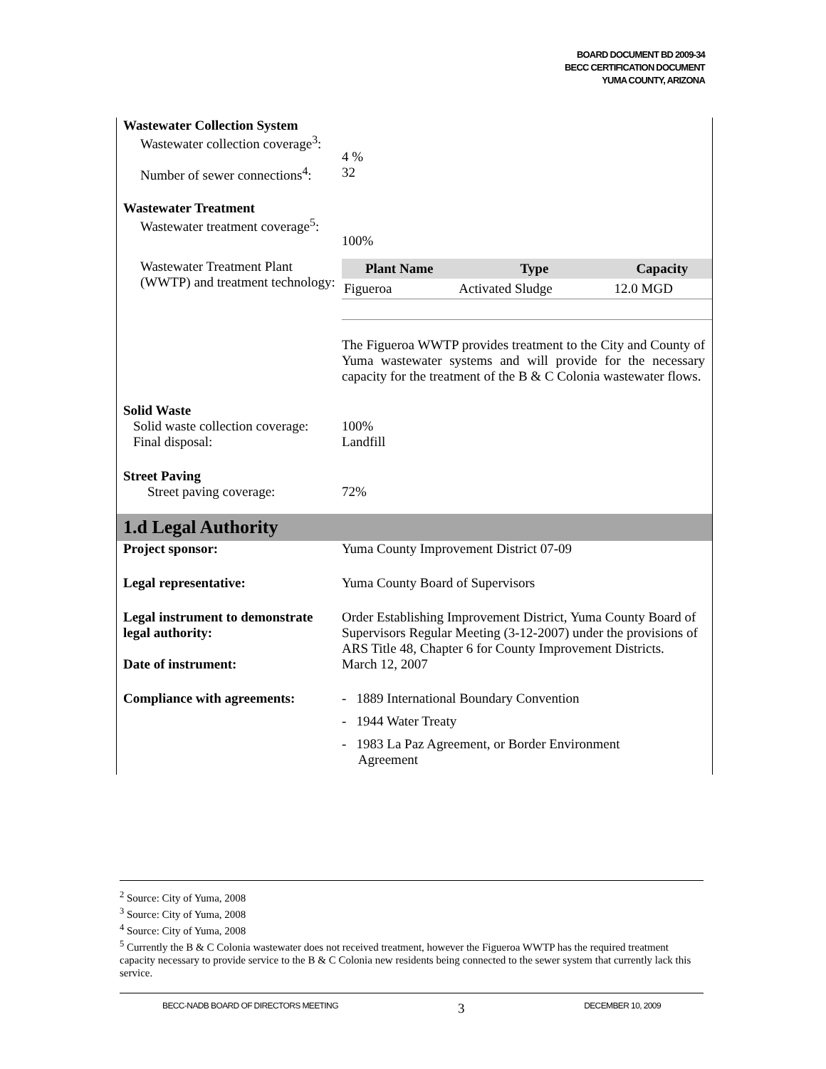BOARD DOCUMENT BD 2009-34
BECC CERTIFICATION DOCUMENT
YUMA COUNTY, ARIZONA
Wastewater Collection System
Wastewater collection coverage<sup>3</sup>:
4 %
Number of sewer connections<sup>4</sup>:
32
Wastewater Treatment
Wastewater treatment coverage<sup>5</sup>:
100%
Wastewater Treatment Plant (WWTP) and treatment technology:
| Plant Name | Type | Capacity |
| --- | --- | --- |
| Figueroa | Activated Sludge | 12.0 MGD |
The Figueroa WWTP provides treatment to the City and County of Yuma wastewater systems and will provide for the necessary capacity for the treatment of the B & C Colonia wastewater flows.
Solid Waste
Solid waste collection coverage:
Final disposal:
100%
Landfill
Street Paving
Street paving coverage: 72%
1.d Legal Authority
Project sponsor: Yuma County Improvement District 07-09
Legal representative: Yuma County Board of Supervisors
Legal instrument to demonstrate legal authority:
Order Establishing Improvement District, Yuma County Board of Supervisors Regular Meeting (3-12-2007) under the provisions of ARS Title 48, Chapter 6 for County Improvement Districts.
Date of instrument: March 12, 2007
Compliance with agreements:
- 1889 International Boundary Convention
- 1944 Water Treaty
- 1983 La Paz Agreement, or Border Environment
Agreement
<sup>2</sup> Source: City of Yuma, 2008
<sup>3</sup> Source: City of Yuma, 2008
<sup>4</sup> Source: City of Yuma, 2008
<sup>5</sup> Currently the B & C Colonia wastewater does not received treatment, however the Figueroa WWTP has the required treatment capacity necessary to provide service to the B & C Colonia new residents being connected to the sewer system that currently lack this service.
BECC-NADB BOARD OF DIRECTORS MEETING 3 DECEMBER 10, 2009